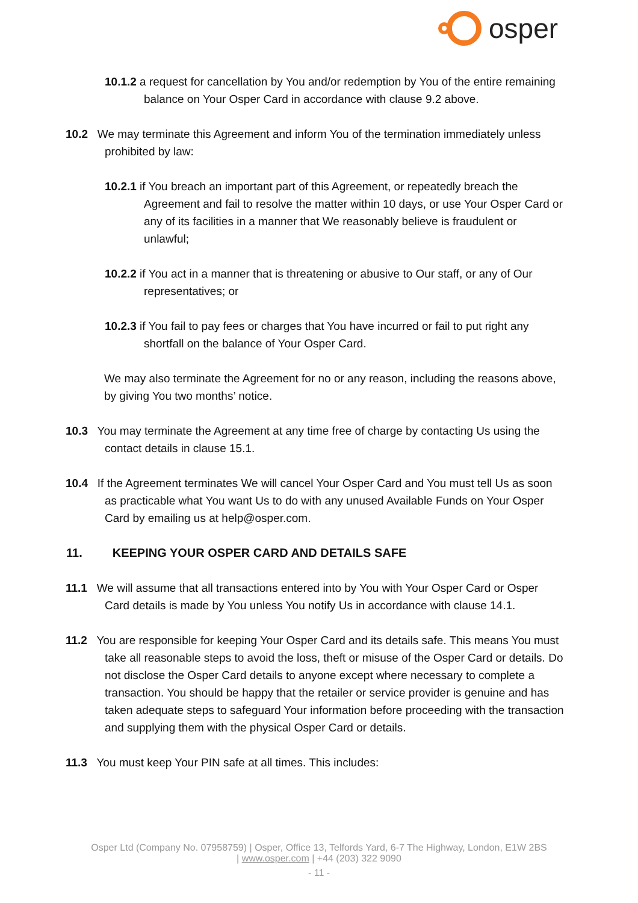osper
10.1.2 a request for cancellation by You and/or redemption by You of the entire remaining balance on Your Osper Card in accordance with clause 9.2 above.
10.2 We may terminate this Agreement and inform You of the termination immediately unless prohibited by law:
10.2.1 if You breach an important part of this Agreement, or repeatedly breach the Agreement and fail to resolve the matter within 10 days, or use Your Osper Card or any of its facilities in a manner that We reasonably believe is fraudulent or unlawful;
10.2.2 if You act in a manner that is threatening or abusive to Our staff, or any of Our representatives; or
10.2.3 if You fail to pay fees or charges that You have incurred or fail to put right any shortfall on the balance of Your Osper Card.
We may also terminate the Agreement for no or any reason, including the reasons above, by giving You two months’ notice.
10.3 You may terminate the Agreement at any time free of charge by contacting Us using the contact details in clause 15.1.
10.4 If the Agreement terminates We will cancel Your Osper Card and You must tell Us as soon as practicable what You want Us to do with any unused Available Funds on Your Osper Card by emailing us at help@osper.com.
11. KEEPING YOUR OSPER CARD AND DETAILS SAFE
11.1 We will assume that all transactions entered into by You with Your Osper Card or Osper Card details is made by You unless You notify Us in accordance with clause 14.1.
11.2 You are responsible for keeping Your Osper Card and its details safe. This means You must take all reasonable steps to avoid the loss, theft or misuse of the Osper Card or details. Do not disclose the Osper Card details to anyone except where necessary to complete a transaction. You should be happy that the retailer or service provider is genuine and has taken adequate steps to safeguard Your information before proceeding with the transaction and supplying them with the physical Osper Card or details.
11.3 You must keep Your PIN safe at all times. This includes:
Osper Ltd (Company No. 07958759) | Osper, Office 13, Telfords Yard, 6-7 The Highway, London, E1W 2BS
| www.osper.com | +44 (203) 322 9090
- 11 -